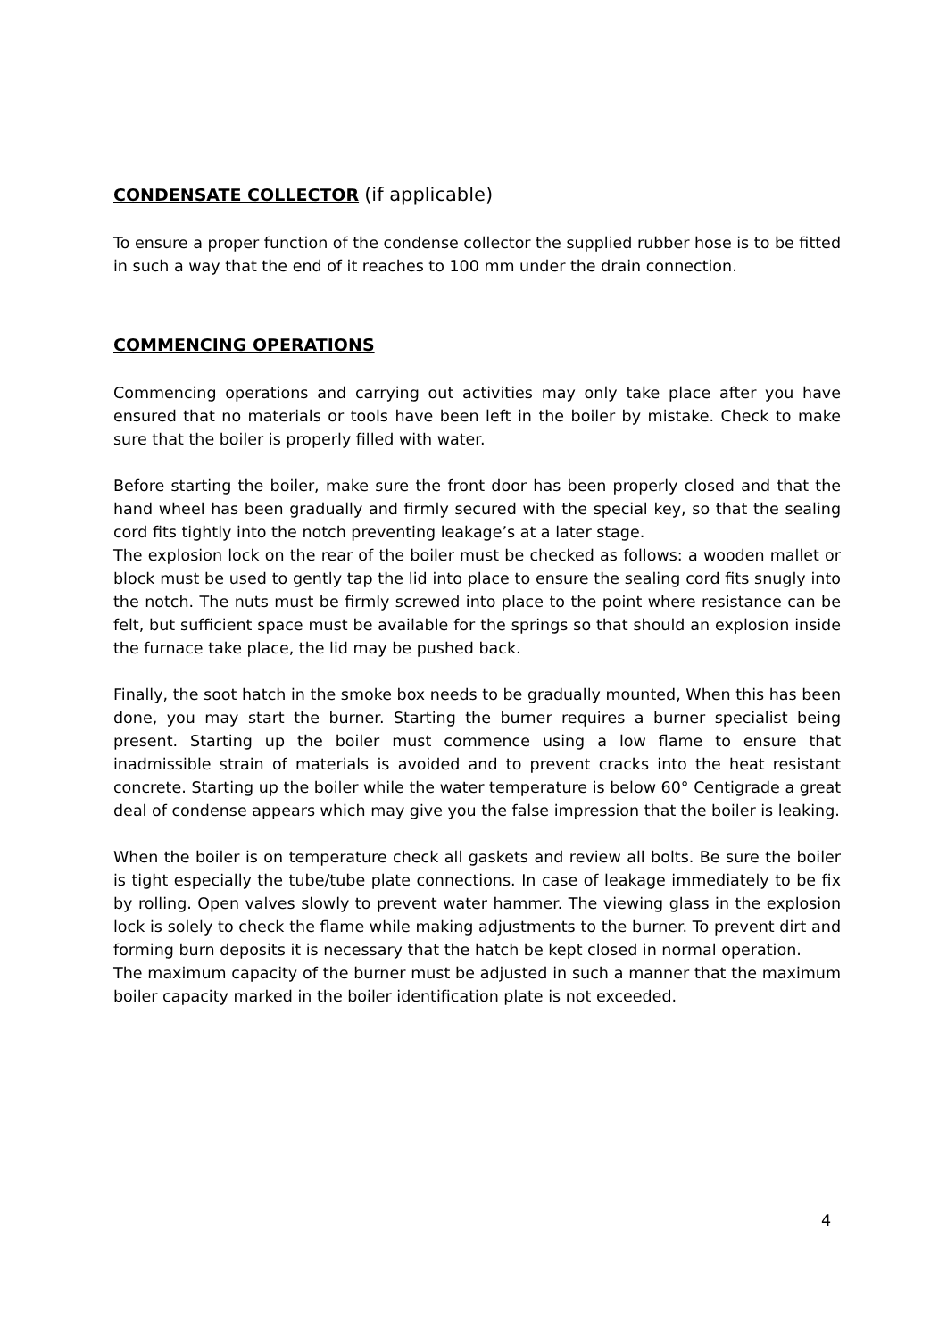CONDENSATE COLLECTOR (if applicable)
To ensure a proper function of the condense collector the supplied rubber hose is to be fitted in such a way that the end of it reaches to 100 mm under the drain connection.
COMMENCING OPERATIONS
Commencing operations and carrying out activities may only take place after you have ensured that no materials or tools have been left in the boiler by mistake. Check to make sure that the boiler is properly filled with water.
Before starting the boiler, make sure the front door has been properly closed and that the hand wheel has been gradually and firmly secured with the special key, so that the sealing cord fits tightly into the notch preventing leakage’s at a later stage.
The explosion lock on the rear of the boiler must be checked as follows: a wooden mallet or block must be used to gently tap the lid into place to ensure the sealing cord fits snugly into the notch. The nuts must be firmly screwed into place to the point where resistance can be felt, but sufficient space must be available for the springs so that should an explosion inside the furnace take place, the lid may be pushed back.
Finally, the soot hatch in the smoke box needs to be gradually mounted, When this has been done, you may start the burner. Starting the burner requires a burner specialist being present. Starting up the boiler must commence using a low flame to ensure that inadmissible strain of materials is avoided and to prevent cracks into the heat resistant concrete. Starting up the boiler while the water temperature is below 60° Centigrade a great deal of condense appears which may give you the false impression that the boiler is leaking.
When the boiler is on temperature check all gaskets and review all bolts. Be sure the boiler is tight especially the tube/tube plate connections. In case of leakage immediately to be fix by rolling. Open valves slowly to prevent water hammer. The viewing glass in the explosion lock is solely to check the flame while making adjustments to the burner. To prevent dirt and forming burn deposits it is necessary that the hatch be kept closed in normal operation.
The maximum capacity of the burner must be adjusted in such a manner that the maximum boiler capacity marked in the boiler identification plate is not exceeded.
4